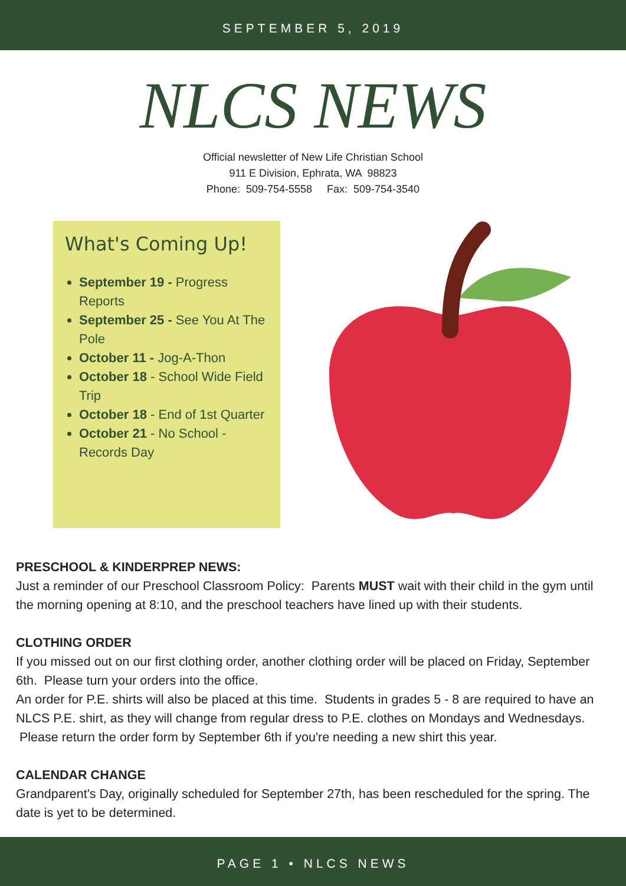SEPTEMBER 5, 2019
NLCS NEWS
Official newsletter of New Life Christian School
911 E Division, Ephrata, WA 98823
Phone: 509-754-5558 Fax: 509-754-3540
What's Coming Up!
September 19 - Progress Reports
September 25 - See You At The Pole
October 11 - Jog-A-Thon
October 18 - School Wide Field Trip
October 18 - End of 1st Quarter
October 21 - No School - Records Day
PRESCHOOL & KINDERPREP NEWS:
Just a reminder of our Preschool Classroom Policy: Parents MUST wait with their child in the gym until the morning opening at 8:10, and the preschool teachers have lined up with their students.
CLOTHING ORDER
If you missed out on our first clothing order, another clothing order will be placed on Friday, September 6th. Please turn your orders into the office.
An order for P.E. shirts will also be placed at this time. Students in grades 5 - 8 are required to have an NLCS P.E. shirt, as they will change from regular dress to P.E. clothes on Mondays and Wednesdays. Please return the order form by September 6th if you're needing a new shirt this year.
CALENDAR CHANGE
Grandparent's Day, originally scheduled for September 27th, has been rescheduled for the spring. The date is yet to be determined.
PAGE 1 • NLCS NEWS